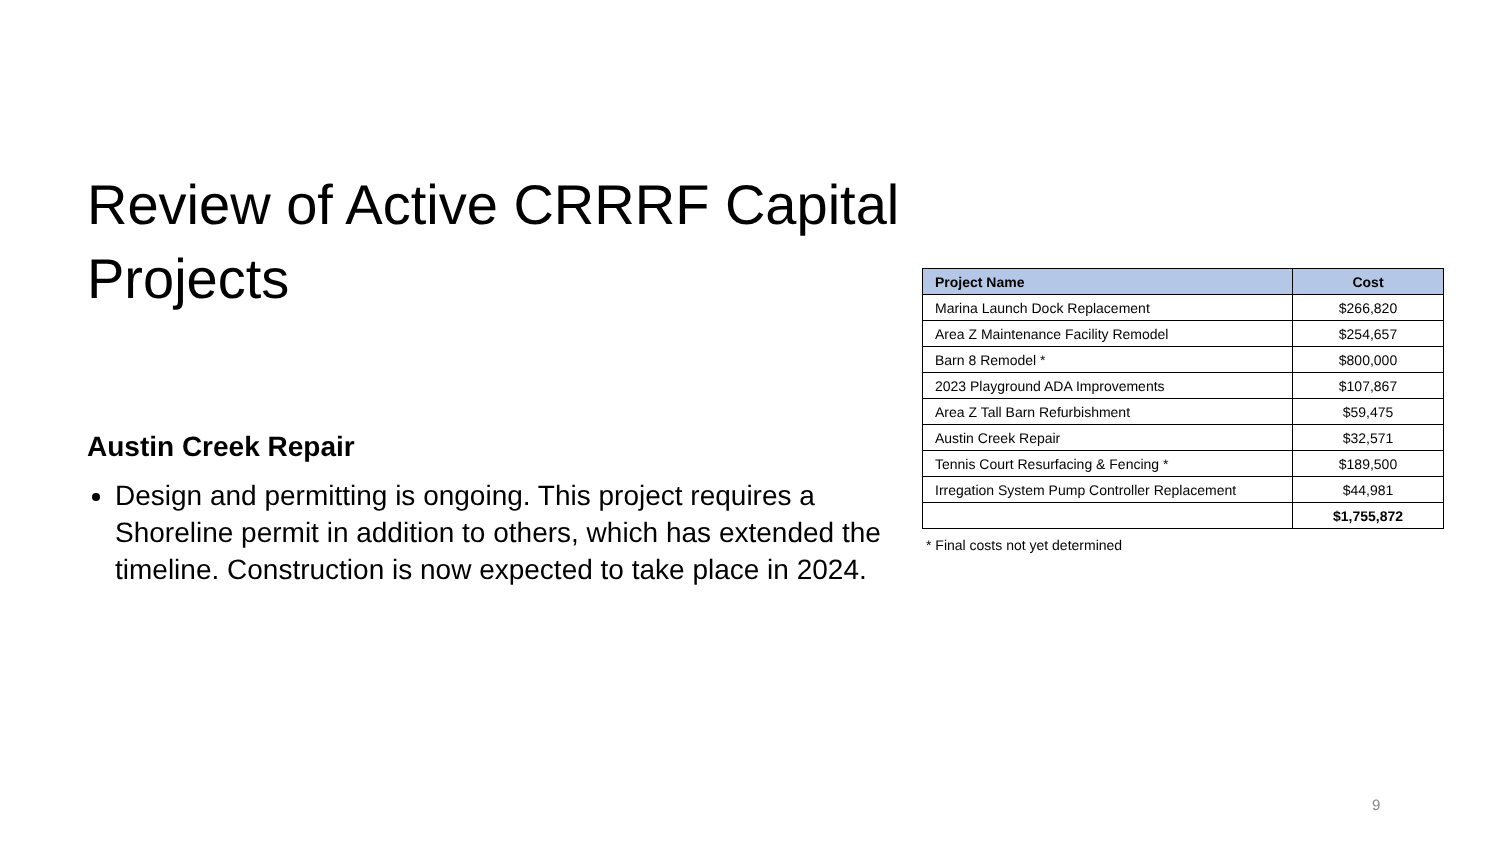Review of Active CRRRF Capital Projects
Austin Creek Repair
Design and permitting is ongoing. This project requires a Shoreline permit in addition to others, which has extended the timeline. Construction is now expected to take place in 2024.
| Project Name | Cost |
| --- | --- |
| Marina Launch Dock Replacement | $266,820 |
| Area Z Maintenance Facility Remodel | $254,657 |
| Barn 8 Remodel * | $800,000 |
| 2023 Playground ADA Improvements | $107,867 |
| Area Z Tall Barn Refurbishment | $59,475 |
| Austin Creek Repair | $32,571 |
| Tennis Court Resurfacing & Fencing * | $189,500 |
| Irregation System Pump Controller Replacement | $44,981 |
| | $1,755,872 |
* Final costs not yet determined
9